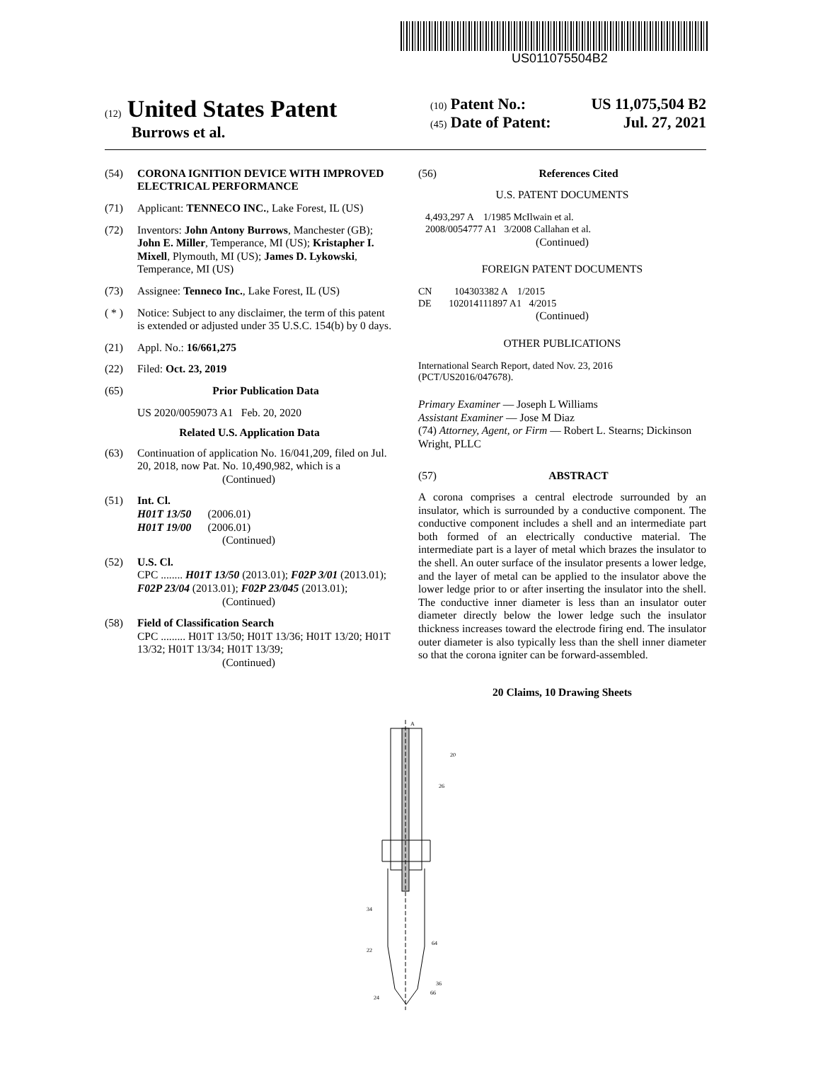US011075504B2
(12) United States Patent
Burrows et al.
(10) Patent No.: US 11,075,504 B2
(45) Date of Patent: Jul. 27, 2021
(54) CORONA IGNITION DEVICE WITH IMPROVED ELECTRICAL PERFORMANCE
(71) Applicant: TENNECO INC., Lake Forest, IL (US)
(72) Inventors: John Antony Burrows, Manchester (GB); John E. Miller, Temperance, MI (US); Kristapher I. Mixell, Plymouth, MI (US); James D. Lykowski, Temperance, MI (US)
(73) Assignee: Tenneco Inc., Lake Forest, IL (US)
( * ) Notice: Subject to any disclaimer, the term of this patent is extended or adjusted under 35 U.S.C. 154(b) by 0 days.
(21) Appl. No.: 16/661,275
(22) Filed: Oct. 23, 2019
(65) Prior Publication Data
US 2020/0059073 A1 Feb. 20, 2020
Related U.S. Application Data
(63) Continuation of application No. 16/041,209, filed on Jul. 20, 2018, now Pat. No. 10,490,982, which is a
(Continued)
(51) Int. Cl.
H01T 13/50 (2006.01)
H01T 19/00 (2006.01)
(Continued)
(52) U.S. Cl.
CPC ........ H01T 13/50 (2013.01); F02P 3/01 (2013.01); F02P 23/04 (2013.01); F02P 23/045 (2013.01);
(Continued)
(58) Field of Classification Search
CPC ......... H01T 13/50; H01T 13/36; H01T 13/20; H01T 13/32; H01T 13/34; H01T 13/39;
(Continued)
(56) References Cited
U.S. PATENT DOCUMENTS
4,493,297 A 1/1985 McIlwain et al.
2008/0054777 A1 3/2008 Callahan et al.
(Continued)
FOREIGN PATENT DOCUMENTS
CN 104303382 A 1/2015
DE 102014111897 A1 4/2015
(Continued)
OTHER PUBLICATIONS
International Search Report, dated Nov. 23, 2016 (PCT/US2016/047678).
Primary Examiner — Joseph L Williams
Assistant Examiner — Jose M Diaz
(74) Attorney, Agent, or Firm — Robert L. Stearns; Dickinson Wright, PLLC
(57) ABSTRACT
A corona comprises a central electrode surrounded by an insulator, which is surrounded by a conductive component. The conductive component includes a shell and an intermediate part both formed of an electrically conductive material. The intermediate part is a layer of metal which brazes the insulator to the shell. An outer surface of the insulator presents a lower ledge, and the layer of metal can be applied to the insulator above the lower ledge prior to or after inserting the insulator into the shell. The conductive inner diameter is less than an insulator outer diameter directly below the lower ledge such the insulator thickness increases toward the electrode firing end. The insulator outer diameter is also typically less than the shell inner diameter so that the corona igniter can be forward-assembled.
20 Claims, 10 Drawing Sheets
A
20
26
34
22
64
36
66
24